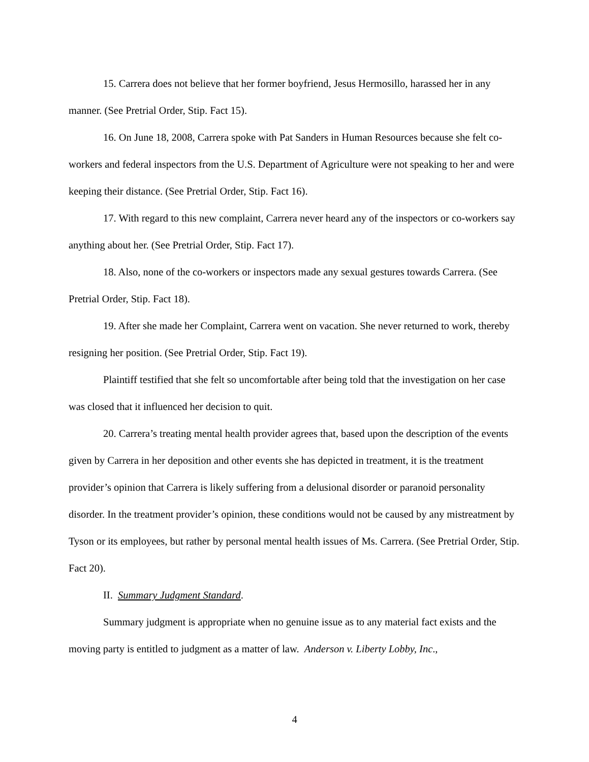15. Carrera does not believe that her former boyfriend, Jesus Hermosillo, harassed her in any manner. (See Pretrial Order, Stip. Fact 15).
16. On June 18, 2008, Carrera spoke with Pat Sanders in Human Resources because she felt co-workers and federal inspectors from the U.S. Department of Agriculture were not speaking to her and were keeping their distance. (See Pretrial Order, Stip. Fact 16).
17. With regard to this new complaint, Carrera never heard any of the inspectors or co-workers say anything about her. (See Pretrial Order, Stip. Fact 17).
18. Also, none of the co-workers or inspectors made any sexual gestures towards Carrera. (See Pretrial Order, Stip. Fact 18).
19. After she made her Complaint, Carrera went on vacation. She never returned to work, thereby resigning her position. (See Pretrial Order, Stip. Fact 19).
Plaintiff testified that she felt so uncomfortable after being told that the investigation on her case was closed that it influenced her decision to quit.
20. Carrera’s treating mental health provider agrees that, based upon the description of the events given by Carrera in her deposition and other events she has depicted in treatment, it is the treatment provider’s opinion that Carrera is likely suffering from a delusional disorder or paranoid personality disorder. In the treatment provider’s opinion, these conditions would not be caused by any mistreatment by Tyson or its employees, but rather by personal mental health issues of Ms. Carrera. (See Pretrial Order, Stip. Fact 20).
II. Summary Judgment Standard.
Summary judgment is appropriate when no genuine issue as to any material fact exists and the moving party is entitled to judgment as a matter of law. Anderson v. Liberty Lobby, Inc.,
4